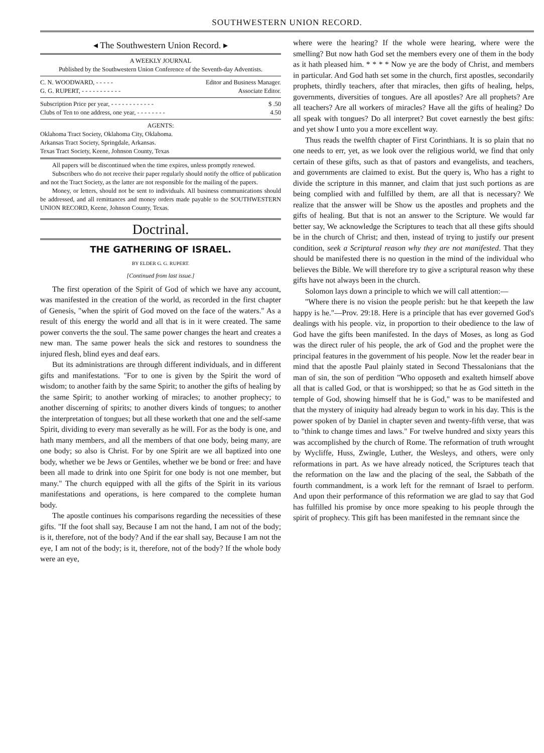SOUTHWESTERN UNION RECORD.
◂ The Southwestern Union Record. ▸
A WEEKLY JOURNAL
Published by the Southwestern Union Conference of the Seventh-day Adventists.
C. N. WOODWARD, - - - - - Editor and Business Manager.
G. G. RUPERT, - - - - - - - - - - - Associate Editor.
Subscription Price per year, - - - - - - - - - - - - $ .50
Clubs of Ten to one address, one year, - - - - - - - - 4.50
AGENTS:
Oklahoma Tract Society, Oklahoma City, Oklahoma.
Arkansas Tract Society, Springdale, Arkansas.
Texas Tract Society, Keene, Johnson County, Texas
All papers will be discontinued when the time expires, unless promptly renewed.
Subscribers who do not receive their paper regularly should notify the office of publication and not the Tract Society, as the latter are not responsible for the mailing of the papers.
Money, or letters, should not be sent to individuals. All business communications should be addressed, and all remittances and money orders made payable to the SOUTHWESTERN UNION RECORD, Keene, Johnson County, Texas.
Doctrinal.
THE GATHERING OF ISRAEL.
BY ELDER G. G. RUPERT.
[Continued from last issue.]
The first operation of the Spirit of God of which we have any account, was manifested in the creation of the world, as recorded in the first chapter of Genesis, "when the spirit of God moved on the face of the waters." As a result of this energy the world and all that is in it were created. The same power converts the the soul. The same power changes the heart and creates a new man. The same power heals the sick and restores to soundness the injured flesh, blind eyes and deaf ears.
But its administrations are through different individuals, and in different gifts and manifestations. "For to one is given by the Spirit the word of wisdom; to another faith by the same Spirit; to another the gifts of healing by the same Spirit; to another working of miracles; to another prophecy; to another discerning of spirits; to another divers kinds of tongues; to another the interpretation of tongues; but all these worketh that one and the self-same Spirit, dividing to every man severally as he will. For as the body is one, and hath many members, and all the members of that one body, being many, are one body; so also is Christ. For by one Spirit are we all baptized into one body, whether we be Jews or Gentiles, whether we be bond or free: and have been all made to drink into one Spirit for one body is not one member, but many." The church equipped with all the gifts of the Spirit in its various manifestations and operations, is here compared to the complete human body.
The apostle continues his comparisons regarding the necessities of these gifts. "If the foot shall say, Because I am not the hand, I am not of the body; is it, therefore, not of the body? And if the ear shall say, Because I am not the eye, I am not of the body; is it, therefore, not of the body? If the whole body were an eye,
where were the hearing? If the whole were hearing, where were the smelling? But now hath God set the members every one of them in the body as it hath pleased him. * * * * Now ye are the body of Christ, and members in particular. And God hath set some in the church, first apostles, secondarily prophets, thirdly teachers, after that miracles, then gifts of healing, helps, governments, diversities of tongues. Are all apostles? Are all prophets? Are all teachers? Are all workers of miracles? Have all the gifts of healing? Do all speak with tongues? Do all interpret? But covet earnestly the best gifts: and yet show I unto you a more excellent way.
Thus reads the twelfth chapter of First Corinthians. It is so plain that no one needs to err, yet, as we look over the religious world, we find that only certain of these gifts, such as that of pastors and evangelists, and teachers, and governments are claimed to exist. But the query is, Who has a right to divide the scripture in this manner, and claim that just such portions as are being complied with and fulfilled by them, are all that is necessary? We realize that the answer will be Show us the apostles and prophets and the gifts of healing. But that is not an answer to the Scripture. We would far better say, We acknowledge the Scriptures to teach that all these gifts should be in the church of Christ; and then, instead of trying to justify our present condition, seek a Scriptural reason why they are not manifested. That they should be manifested there is no question in the mind of the individual who believes the Bible. We will therefore try to give a scriptural reason why these gifts have not always been in the church.
Solomon lays down a principle to which we will call attention:—
"Where there is no vision the people perish: but he that keepeth the law happy is he."—Prov. 29:18. Here is a principle that has ever governed God's dealings with his people. viz, in proportion to their obedience to the law of God have the gifts been manifested. In the days of Moses, as long as God was the direct ruler of his people, the ark of God and the prophet were the principal features in the government of his people. Now let the reader bear in mind that the apostle Paul plainly stated in Second Thessalonians that the man of sin, the son of perdition "Who opposeth and exalteth himself above all that is called God, or that is worshipped; so that he as God sitteth in the temple of God, showing himself that he is God," was to be manifested and that the mystery of iniquity had already begun to work in his day. This is the power spoken of by Daniel in chapter seven and twenty-fifth verse, that was to "think to change times and laws." For twelve hundred and sixty years this was accomplished by the church of Rome. The reformation of truth wrought by Wycliffe, Huss, Zwingle, Luther, the Wesleys, and others, were only reformations in part. As we have already noticed, the Scriptures teach that the reformation on the law and the placing of the seal, the Sabbath of the fourth commandment, is a work left for the remnant of Israel to perform. And upon their performance of this reformation we are glad to say that God has fulfilled his promise by once more speaking to his people through the spirit of prophecy. This gift has been manifested in the remnant since the